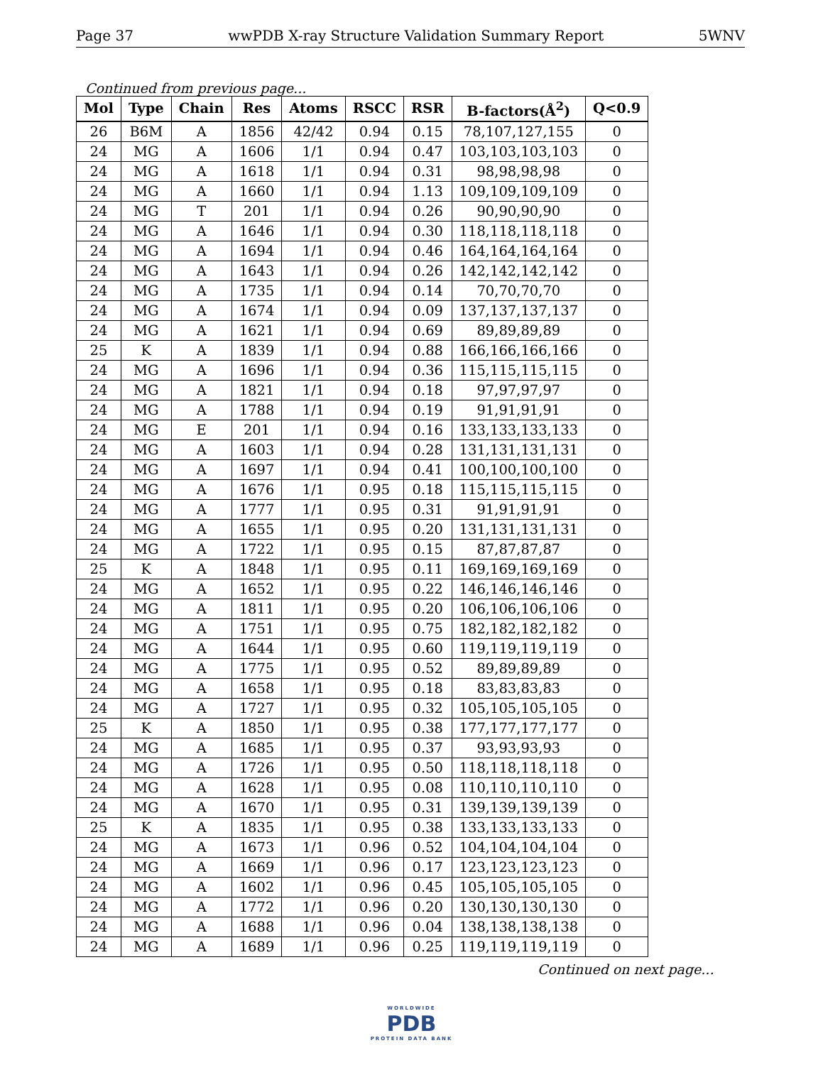Page 37 wwPDB X-ray Structure Validation Summary Report 5WNV
Continued from previous page...
| Mol | Type | Chain | Res | Atoms | RSCC | RSR | B-factors(Å<sup>2</sup>) | Q<0.9 |
| --- | --- | --- | --- | --- | --- | --- | --- | --- |
| 26 | B6M | A | 1856 | 42/42 | 0.94 | 0.15 | 78,107,127,155 | 0 |
| 24 | MG | A | 1606 | 1/1 | 0.94 | 0.47 | 103,103,103,103 | 0 |
| 24 | MG | A | 1618 | 1/1 | 0.94 | 0.31 | 98,98,98,98 | 0 |
| 24 | MG | A | 1660 | 1/1 | 0.94 | 1.13 | 109,109,109,109 | 0 |
| 24 | MG | T | 201 | 1/1 | 0.94 | 0.26 | 90,90,90,90 | 0 |
| 24 | MG | A | 1646 | 1/1 | 0.94 | 0.30 | 118,118,118,118 | 0 |
| 24 | MG | A | 1694 | 1/1 | 0.94 | 0.46 | 164,164,164,164 | 0 |
| 24 | MG | A | 1643 | 1/1 | 0.94 | 0.26 | 142,142,142,142 | 0 |
| 24 | MG | A | 1735 | 1/1 | 0.94 | 0.14 | 70,70,70,70 | 0 |
| 24 | MG | A | 1674 | 1/1 | 0.94 | 0.09 | 137,137,137,137 | 0 |
| 24 | MG | A | 1621 | 1/1 | 0.94 | 0.69 | 89,89,89,89 | 0 |
| 25 | K | A | 1839 | 1/1 | 0.94 | 0.88 | 166,166,166,166 | 0 |
| 24 | MG | A | 1696 | 1/1 | 0.94 | 0.36 | 115,115,115,115 | 0 |
| 24 | MG | A | 1821 | 1/1 | 0.94 | 0.18 | 97,97,97,97 | 0 |
| 24 | MG | A | 1788 | 1/1 | 0.94 | 0.19 | 91,91,91,91 | 0 |
| 24 | MG | E | 201 | 1/1 | 0.94 | 0.16 | 133,133,133,133 | 0 |
| 24 | MG | A | 1603 | 1/1 | 0.94 | 0.28 | 131,131,131,131 | 0 |
| 24 | MG | A | 1697 | 1/1 | 0.94 | 0.41 | 100,100,100,100 | 0 |
| 24 | MG | A | 1676 | 1/1 | 0.95 | 0.18 | 115,115,115,115 | 0 |
| 24 | MG | A | 1777 | 1/1 | 0.95 | 0.31 | 91,91,91,91 | 0 |
| 24 | MG | A | 1655 | 1/1 | 0.95 | 0.20 | 131,131,131,131 | 0 |
| 24 | MG | A | 1722 | 1/1 | 0.95 | 0.15 | 87,87,87,87 | 0 |
| 25 | K | A | 1848 | 1/1 | 0.95 | 0.11 | 169,169,169,169 | 0 |
| 24 | MG | A | 1652 | 1/1 | 0.95 | 0.22 | 146,146,146,146 | 0 |
| 24 | MG | A | 1811 | 1/1 | 0.95 | 0.20 | 106,106,106,106 | 0 |
| 24 | MG | A | 1751 | 1/1 | 0.95 | 0.75 | 182,182,182,182 | 0 |
| 24 | MG | A | 1644 | 1/1 | 0.95 | 0.60 | 119,119,119,119 | 0 |
| 24 | MG | A | 1775 | 1/1 | 0.95 | 0.52 | 89,89,89,89 | 0 |
| 24 | MG | A | 1658 | 1/1 | 0.95 | 0.18 | 83,83,83,83 | 0 |
| 24 | MG | A | 1727 | 1/1 | 0.95 | 0.32 | 105,105,105,105 | 0 |
| 25 | K | A | 1850 | 1/1 | 0.95 | 0.38 | 177,177,177,177 | 0 |
| 24 | MG | A | 1685 | 1/1 | 0.95 | 0.37 | 93,93,93,93 | 0 |
| 24 | MG | A | 1726 | 1/1 | 0.95 | 0.50 | 118,118,118,118 | 0 |
| 24 | MG | A | 1628 | 1/1 | 0.95 | 0.08 | 110,110,110,110 | 0 |
| 24 | MG | A | 1670 | 1/1 | 0.95 | 0.31 | 139,139,139,139 | 0 |
| 25 | K | A | 1835 | 1/1 | 0.95 | 0.38 | 133,133,133,133 | 0 |
| 24 | MG | A | 1673 | 1/1 | 0.96 | 0.52 | 104,104,104,104 | 0 |
| 24 | MG | A | 1669 | 1/1 | 0.96 | 0.17 | 123,123,123,123 | 0 |
| 24 | MG | A | 1602 | 1/1 | 0.96 | 0.45 | 105,105,105,105 | 0 |
| 24 | MG | A | 1772 | 1/1 | 0.96 | 0.20 | 130,130,130,130 | 0 |
| 24 | MG | A | 1688 | 1/1 | 0.96 | 0.04 | 138,138,138,138 | 0 |
| 24 | MG | A | 1689 | 1/1 | 0.96 | 0.25 | 119,119,119,119 | 0 |
Continued on next page...
WORLDWIDE
PDB
PROTEIN DATA BANK